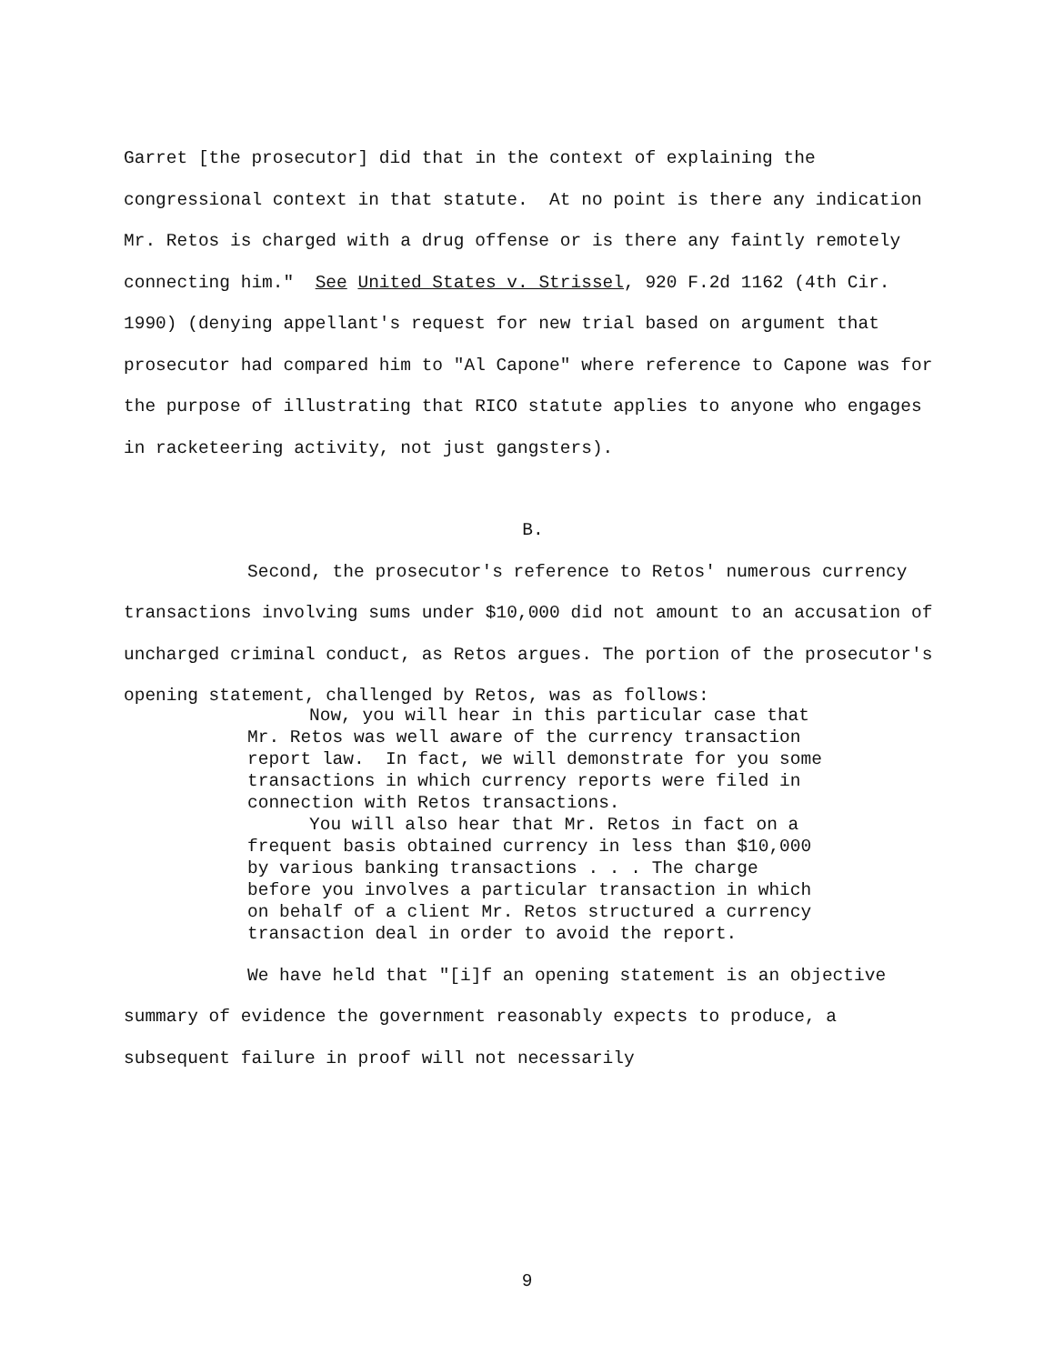Garret [the prosecutor] did that in the context of explaining the congressional context in that statute. At no point is there any indication Mr. Retos is charged with a drug offense or is there any faintly remotely connecting him." See United States v. Strissel, 920 F.2d 1162 (4th Cir. 1990) (denying appellant's request for new trial based on argument that prosecutor had compared him to "Al Capone" where reference to Capone was for the purpose of illustrating that RICO statute applies to anyone who engages in racketeering activity, not just gangsters).
B.
Second, the prosecutor's reference to Retos' numerous currency transactions involving sums under $10,000 did not amount to an accusation of uncharged criminal conduct, as Retos argues. The portion of the prosecutor's opening statement, challenged by Retos, was as follows:
Now, you will hear in this particular case that Mr. Retos was well aware of the currency transaction report law. In fact, we will demonstrate for you some transactions in which currency reports were filed in connection with Retos transactions.
You will also hear that Mr. Retos in fact on a frequent basis obtained currency in less than $10,000 by various banking transactions . . . The charge before you involves a particular transaction in which on behalf of a client Mr. Retos structured a currency transaction deal in order to avoid the report.
We have held that "[i]f an opening statement is an objective summary of evidence the government reasonably expects to produce, a subsequent failure in proof will not necessarily
9